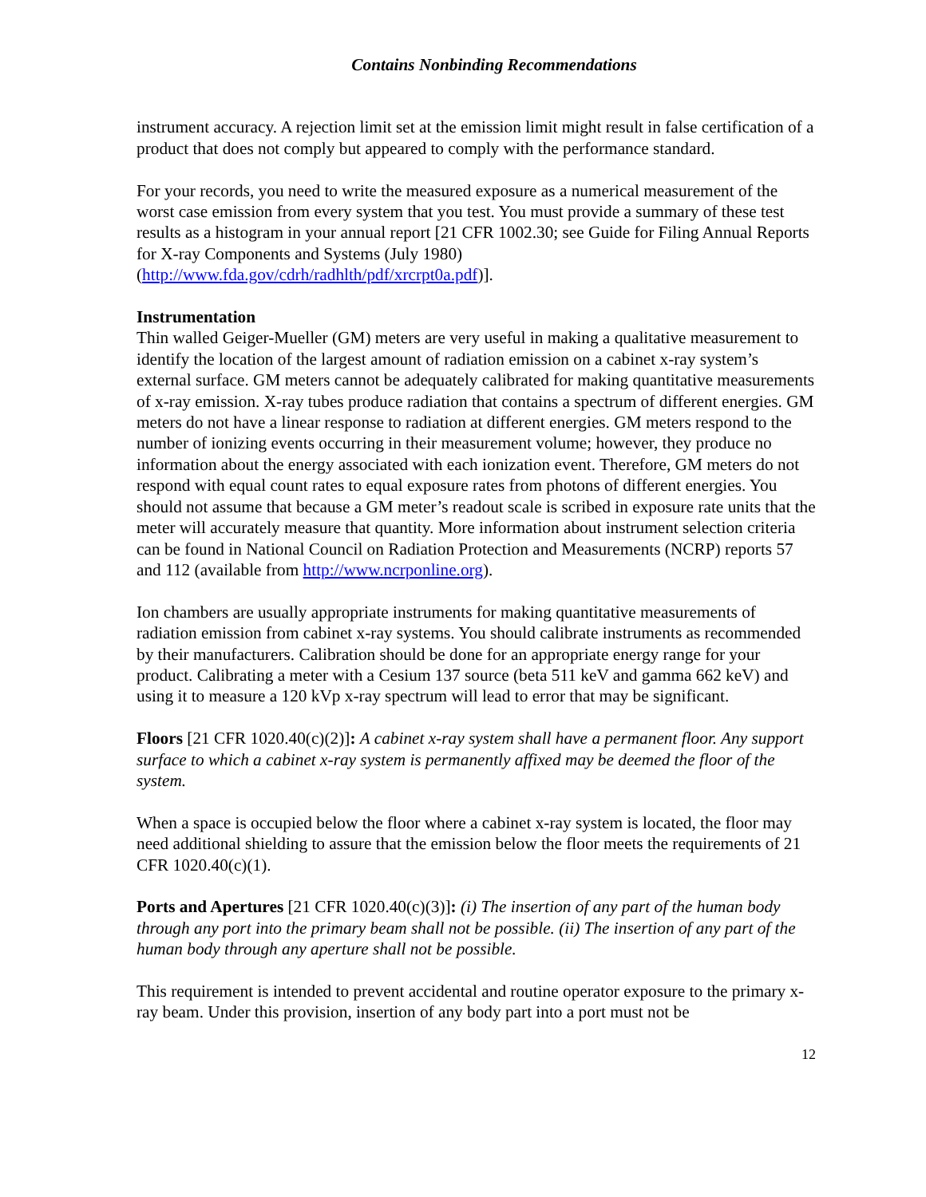Contains Nonbinding Recommendations
instrument accuracy. A rejection limit set at the emission limit might result in false certification of a product that does not comply but appeared to comply with the performance standard.
For your records, you need to write the measured exposure as a numerical measurement of the worst case emission from every system that you test. You must provide a summary of these test results as a histogram in your annual report [21 CFR 1002.30; see Guide for Filing Annual Reports for X-ray Components and Systems (July 1980) (http://www.fda.gov/cdrh/radhlth/pdf/xrcrpt0a.pdf)].
Instrumentation
Thin walled Geiger-Mueller (GM) meters are very useful in making a qualitative measurement to identify the location of the largest amount of radiation emission on a cabinet x-ray system’s external surface. GM meters cannot be adequately calibrated for making quantitative measurements of x-ray emission. X-ray tubes produce radiation that contains a spectrum of different energies. GM meters do not have a linear response to radiation at different energies. GM meters respond to the number of ionizing events occurring in their measurement volume; however, they produce no information about the energy associated with each ionization event. Therefore, GM meters do not respond with equal count rates to equal exposure rates from photons of different energies. You should not assume that because a GM meter’s readout scale is scribed in exposure rate units that the meter will accurately measure that quantity. More information about instrument selection criteria can be found in National Council on Radiation Protection and Measurements (NCRP) reports 57 and 112 (available from http://www.ncrponline.org).
Ion chambers are usually appropriate instruments for making quantitative measurements of radiation emission from cabinet x-ray systems. You should calibrate instruments as recommended by their manufacturers. Calibration should be done for an appropriate energy range for your product. Calibrating a meter with a Cesium 137 source (beta 511 keV and gamma 662 keV) and using it to measure a 120 kVp x-ray spectrum will lead to error that may be significant.
Floors [21 CFR 1020.40(c)(2)]: A cabinet x-ray system shall have a permanent floor. Any support surface to which a cabinet x-ray system is permanently affixed may be deemed the floor of the system.
When a space is occupied below the floor where a cabinet x-ray system is located, the floor may need additional shielding to assure that the emission below the floor meets the requirements of 21 CFR 1020.40(c)(1).
Ports and Apertures [21 CFR 1020.40(c)(3)]: (i) The insertion of any part of the human body through any port into the primary beam shall not be possible. (ii) The insertion of any part of the human body through any aperture shall not be possible.
This requirement is intended to prevent accidental and routine operator exposure to the primary x-ray beam. Under this provision, insertion of any body part into a port must not be
12